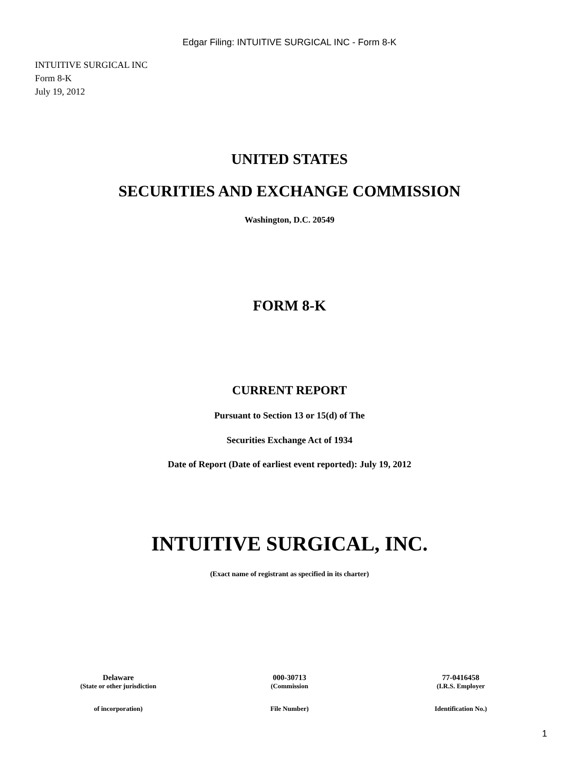Edgar Filing: INTUITIVE SURGICAL INC - Form 8-K
INTUITIVE SURGICAL INC
Form 8-K
July 19, 2012
UNITED STATES
SECURITIES AND EXCHANGE COMMISSION
Washington, D.C. 20549
FORM 8-K
CURRENT REPORT
Pursuant to Section 13 or 15(d) of The
Securities Exchange Act of 1934
Date of Report (Date of earliest event reported): July 19, 2012
INTUITIVE SURGICAL, INC.
(Exact name of registrant as specified in its charter)
| Delaware | 000-30713 | 77-0416458 |
| (State or other jurisdiction | (Commission | (I.R.S. Employer |
| of incorporation) | File Number) | Identification No.) |
1